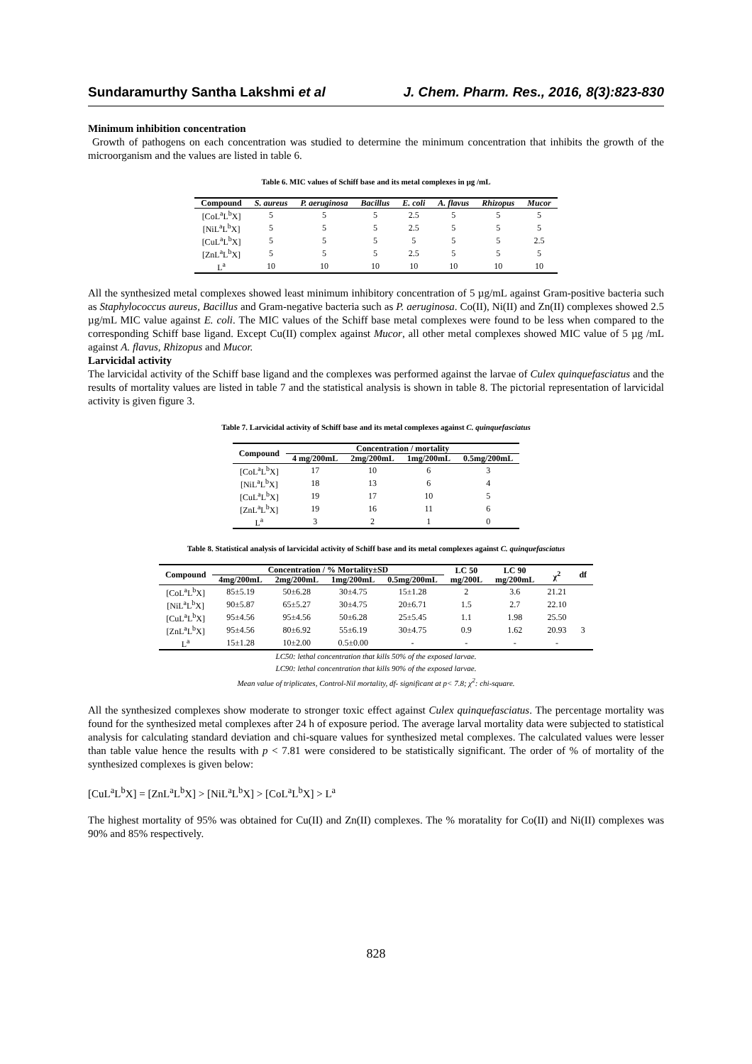Sundaramurthy Santha Lakshmi et al J. Chem. Pharm. Res., 2016, 8(3):823-830
Minimum inhibition concentration
Growth of pathogens on each concentration was studied to determine the minimum concentration that inhibits the growth of the microorganism and the values are listed in table 6.
Table 6. MIC values of Schiff base and its metal complexes in µg /mL
| Compound | S. aureus | P. aeruginosa | Bacillus | E. coli | A. flavus | Rhizopus | Mucor |
| --- | --- | --- | --- | --- | --- | --- | --- |
| [CoL<sup>a</sup>L<sup>b</sup>X] | 5 | 5 | 5 | 2.5 | 5 | 5 | 5 |
| [NiL<sup>a</sup>L<sup>b</sup>X] | 5 | 5 | 5 | 2.5 | 5 | 5 | 5 |
| [CuL<sup>a</sup>L<sup>b</sup>X] | 5 | 5 | 5 | 5 | 5 | 5 | 2.5 |
| [ZnL<sup>a</sup>L<sup>b</sup>X] | 5 | 5 | 5 | 2.5 | 5 | 5 | 5 |
| L<sup>a</sup> | 10 | 10 | 10 | 10 | 10 | 10 | 10 |
All the synthesized metal complexes showed least minimum inhibitory concentration of 5 µg/mL against Gram-positive bacteria such as Staphylococcus aureus, Bacillus and Gram-negative bacteria such as P. aeruginosa. Co(II), Ni(II) and Zn(II) complexes showed 2.5 µg/mL MIC value against E. coli. The MIC values of the Schiff base metal complexes were found to be less when compared to the corresponding Schiff base ligand. Except Cu(II) complex against Mucor, all other metal complexes showed MIC value of 5 µg /mL against A. flavus, Rhizopus and Mucor.
Larvicidal activity
The larvicidal activity of the Schiff base ligand and the complexes was performed against the larvae of Culex quinquefasciatus and the results of mortality values are listed in table 7 and the statistical analysis is shown in table 8. The pictorial representation of larvicidal activity is given figure 3.
Table 7. Larvicidal activity of Schiff base and its metal complexes against C. quinquefasciatus
| Compound | Concentration / mortality | | | |
| --- | --- | --- | --- | --- |
| | 4 mg/200mL | 2mg/200mL | 1mg/200mL | 0.5mg/200mL |
| [CoL<sup>a</sup>L<sup>b</sup>X] | 17 | 10 | 6 | 3 |
| [NiL<sup>a</sup>L<sup>b</sup>X] | 18 | 13 | 6 | 4 |
| [CuL<sup>a</sup>L<sup>b</sup>X] | 19 | 17 | 10 | 5 |
| [ZnL<sup>a</sup>L<sup>b</sup>X] | 19 | 16 | 11 | 6 |
| L<sup>a</sup> | 3 | 2 | 1 | 0 |
Table 8. Statistical analysis of larvicidal activity of Schiff base and its metal complexes against C. quinquefasciatus
| Compound | Concentration / % Mortality±SD | | | | LC 50 mg/200L | LC 90 mg/200mL | χ<sup>2</sup> | df |
| --- | --- | --- | --- | --- | --- | --- | --- | --- |
| | 4mg/200mL | 2mg/200mL | 1mg/200mL | 0.5mg/200mL | | | | |
| [CoL<sup>a</sup>L<sup>b</sup>X] | 85±5.19 | 50±6.28 | 30±4.75 | 15±1.28 | 2 | 3.6 | 21.21 | |
| [NiL<sup>a</sup>L<sup>b</sup>X] | 90±5.87 | 65±5.27 | 30±4.75 | 20±6.71 | 1.5 | 2.7 | 22.10 | |
| [CuL<sup>a</sup>L<sup>b</sup>X] | 95±4.56 | 95±4.56 | 50±6.28 | 25±5.45 | 1.1 | 1.98 | 25.50 | |
| [ZnL<sup>a</sup>L<sup>b</sup>X] | 95±4.56 | 80±6.92 | 55±6.19 | 30±4.75 | 0.9 | 1.62 | 20.93 | 3 |
| L<sup>a</sup> | 15±1.28 | 10±2.00 | 0.5±0.00 | - | - | - | - | |
LC50: lethal concentration that kills 50% of the exposed larvae.
LC90: lethal concentration that kills 90% of the exposed larvae.
Mean value of triplicates, Control-Nil mortality, df- significant at p< 7.8; χ<sup>2</sup>: chi-square.
All the synthesized complexes show moderate to stronger toxic effect against Culex quinquefasciatus. The percentage mortality was found for the synthesized metal complexes after 24 h of exposure period. The average larval mortality data were subjected to statistical analysis for calculating standard deviation and chi-square values for synthesized metal complexes. The calculated values were lesser than table value hence the results with p < 7.81 were considered to be statistically significant. The order of % of mortality of the synthesized complexes is given below:
[CuL<sup>a</sup>L<sup>b</sup>X] = [ZnL<sup>a</sup>L<sup>b</sup>X] > [NiL<sup>a</sup>L<sup>b</sup>X] > [CoL<sup>a</sup>L<sup>b</sup>X] > L<sup>a</sup>
The highest mortality of 95% was obtained for Cu(II) and Zn(II) complexes. The % moratality for Co(II) and Ni(II) complexes was 90% and 85% respectively.
828